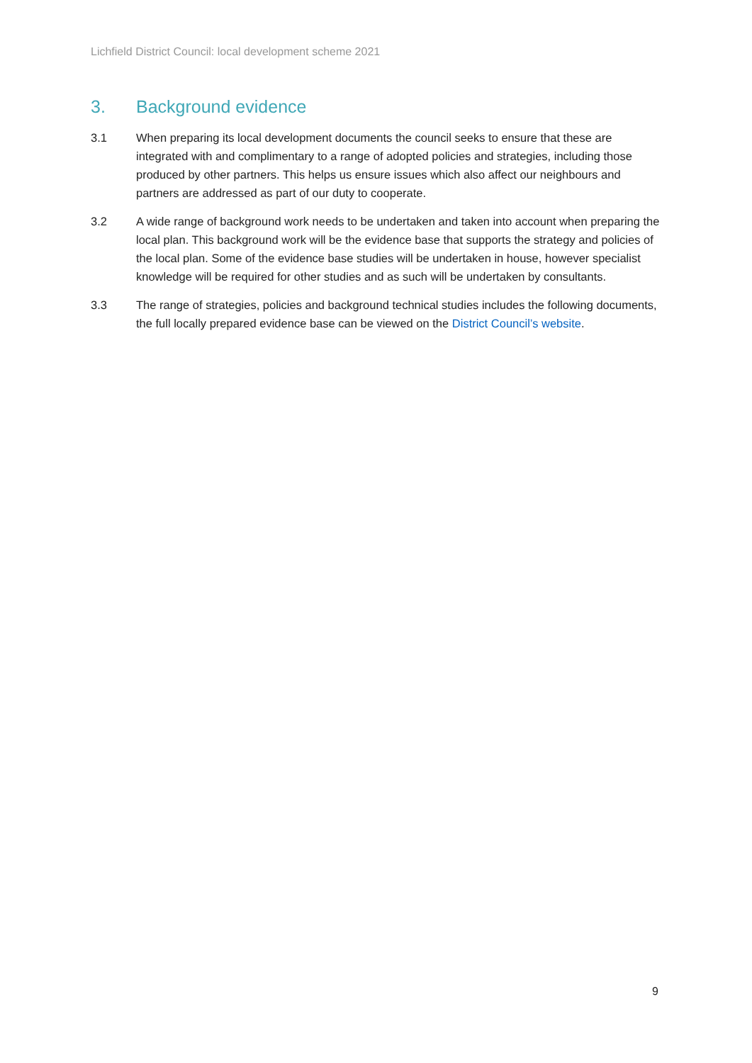Lichfield District Council: local development scheme 2021
3. Background evidence
3.1 When preparing its local development documents the council seeks to ensure that these are integrated with and complimentary to a range of adopted policies and strategies, including those produced by other partners. This helps us ensure issues which also affect our neighbours and partners are addressed as part of our duty to cooperate.
3.2 A wide range of background work needs to be undertaken and taken into account when preparing the local plan. This background work will be the evidence base that supports the strategy and policies of the local plan. Some of the evidence base studies will be undertaken in house, however specialist knowledge will be required for other studies and as such will be undertaken by consultants.
3.3 The range of strategies, policies and background technical studies includes the following documents, the full locally prepared evidence base can be viewed on the District Council’s website.
9